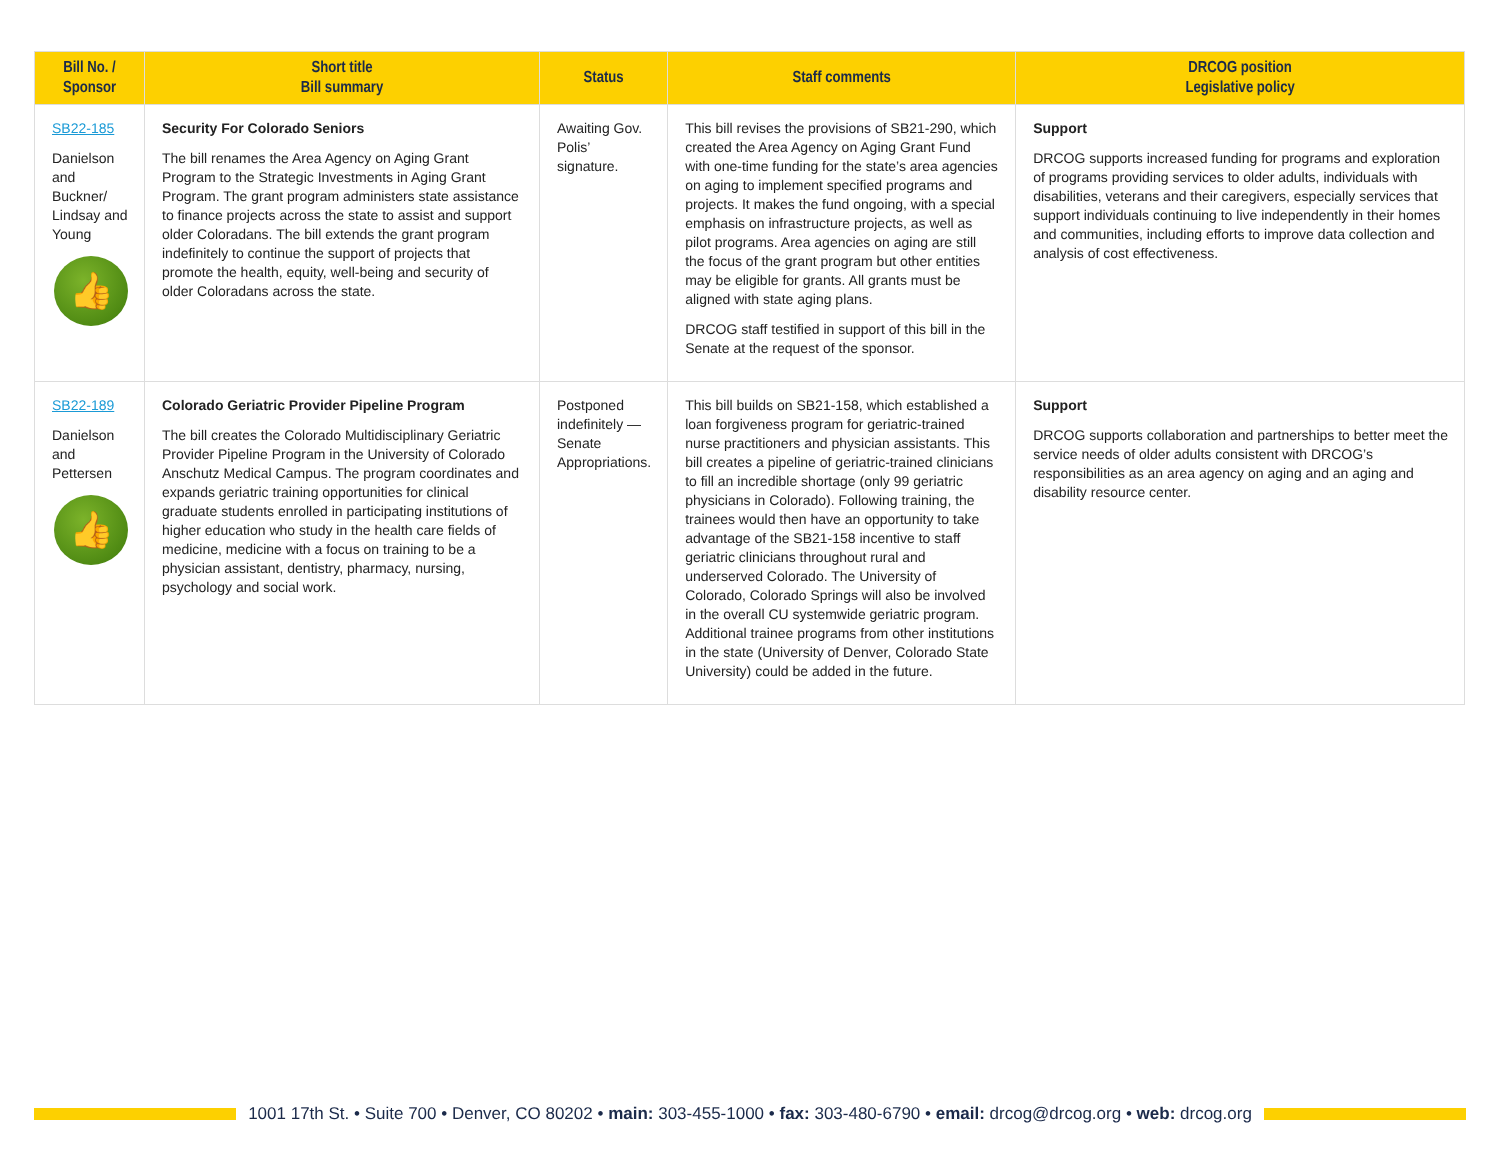| Bill No. / Sponsor | Short title Bill summary | Status | Staff comments | DRCOG position Legislative policy |
| --- | --- | --- | --- | --- |
| SB22-185 Danielson and Buckner/ Lindsay and Young 👍 | Security For Colorado Seniors The bill renames the Area Agency on Aging Grant Program to the Strategic Investments in Aging Grant Program. The grant program administers state assistance to finance projects across the state to assist and support older Coloradans. The bill extends the grant program indefinitely to continue the support of projects that promote the health, equity, well-being and security of older Coloradans across the state. | Awaiting Gov. Polis’ signature. | This bill revises the provisions of SB21-290, which created the Area Agency on Aging Grant Fund with one-time funding for the state’s area agencies on aging to implement specified programs and projects. It makes the fund ongoing, with a special emphasis on infrastructure projects, as well as pilot programs. Area agencies on aging are still the focus of the grant program but other entities may be eligible for grants. All grants must be aligned with state aging plans. DRCOG staff testified in support of this bill in the Senate at the request of the sponsor. | Support DRCOG supports increased funding for programs and exploration of programs providing services to older adults, individuals with disabilities, veterans and their caregivers, especially services that support individuals continuing to live independently in their homes and communities, including efforts to improve data collection and analysis of cost effectiveness. |
| SB22-189 Danielson and Pettersen 👍 | Colorado Geriatric Provider Pipeline Program The bill creates the Colorado Multidisciplinary Geriatric Provider Pipeline Program in the University of Colorado Anschutz Medical Campus. The program coordinates and expands geriatric training opportunities for clinical graduate students enrolled in participating institutions of higher education who study in the health care fields of medicine, medicine with a focus on training to be a physician assistant, dentistry, pharmacy, nursing, psychology and social work. | Postponed indefinitely — Senate Appropriations. | This bill builds on SB21-158, which established a loan forgiveness program for geriatric-trained nurse practitioners and physician assistants. This bill creates a pipeline of geriatric-trained clinicians to fill an incredible shortage (only 99 geriatric physicians in Colorado). Following training, the trainees would then have an opportunity to take advantage of the SB21-158 incentive to staff geriatric clinicians throughout rural and underserved Colorado. The University of Colorado, Colorado Springs will also be involved in the overall CU systemwide geriatric program. Additional trainee programs from other institutions in the state (University of Denver, Colorado State University) could be added in the future. | Support DRCOG supports collaboration and partnerships to better meet the service needs of older adults consistent with DRCOG’s responsibilities as an area agency on aging and an aging and disability resource center. |
1001 17th St. • Suite 700 • Denver, CO 80202 • main: 303-455-1000 • fax: 303-480-6790 • email: drcog@drcog.org • web: drcog.org